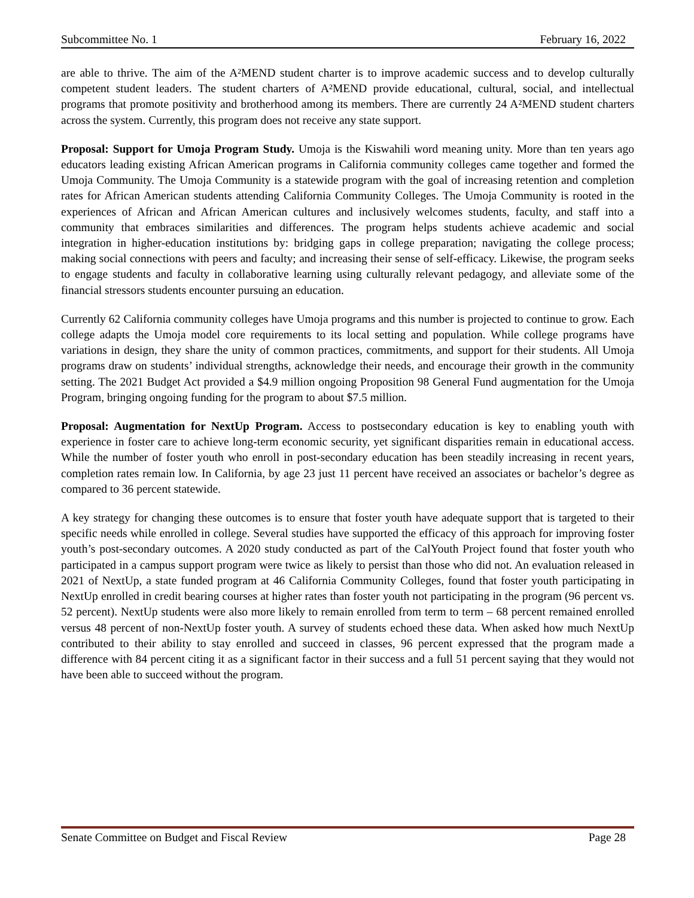Subcommittee No. 1 February 16, 2022
are able to thrive. The aim of the A²MEND student charter is to improve academic success and to develop culturally competent student leaders. The student charters of A²MEND provide educational, cultural, social, and intellectual programs that promote positivity and brotherhood among its members. There are currently 24 A²MEND student charters across the system. Currently, this program does not receive any state support.
Proposal: Support for Umoja Program Study. Umoja is the Kiswahili word meaning unity. More than ten years ago educators leading existing African American programs in California community colleges came together and formed the Umoja Community. The Umoja Community is a statewide program with the goal of increasing retention and completion rates for African American students attending California Community Colleges. The Umoja Community is rooted in the experiences of African and African American cultures and inclusively welcomes students, faculty, and staff into a community that embraces similarities and differences. The program helps students achieve academic and social integration in higher-education institutions by: bridging gaps in college preparation; navigating the college process; making social connections with peers and faculty; and increasing their sense of self-efficacy. Likewise, the program seeks to engage students and faculty in collaborative learning using culturally relevant pedagogy, and alleviate some of the financial stressors students encounter pursuing an education.
Currently 62 California community colleges have Umoja programs and this number is projected to continue to grow. Each college adapts the Umoja model core requirements to its local setting and population. While college programs have variations in design, they share the unity of common practices, commitments, and support for their students. All Umoja programs draw on students’ individual strengths, acknowledge their needs, and encourage their growth in the community setting. The 2021 Budget Act provided a $4.9 million ongoing Proposition 98 General Fund augmentation for the Umoja Program, bringing ongoing funding for the program to about $7.5 million.
Proposal: Augmentation for NextUp Program. Access to postsecondary education is key to enabling youth with experience in foster care to achieve long-term economic security, yet significant disparities remain in educational access. While the number of foster youth who enroll in post-secondary education has been steadily increasing in recent years, completion rates remain low. In California, by age 23 just 11 percent have received an associates or bachelor’s degree as compared to 36 percent statewide.
A key strategy for changing these outcomes is to ensure that foster youth have adequate support that is targeted to their specific needs while enrolled in college. Several studies have supported the efficacy of this approach for improving foster youth’s post-secondary outcomes. A 2020 study conducted as part of the CalYouth Project found that foster youth who participated in a campus support program were twice as likely to persist than those who did not. An evaluation released in 2021 of NextUp, a state funded program at 46 California Community Colleges, found that foster youth participating in NextUp enrolled in credit bearing courses at higher rates than foster youth not participating in the program (96 percent vs. 52 percent). NextUp students were also more likely to remain enrolled from term to term – 68 percent remained enrolled versus 48 percent of non-NextUp foster youth. A survey of students echoed these data. When asked how much NextUp contributed to their ability to stay enrolled and succeed in classes, 96 percent expressed that the program made a difference with 84 percent citing it as a significant factor in their success and a full 51 percent saying that they would not have been able to succeed without the program.
Senate Committee on Budget and Fiscal Review Page 28